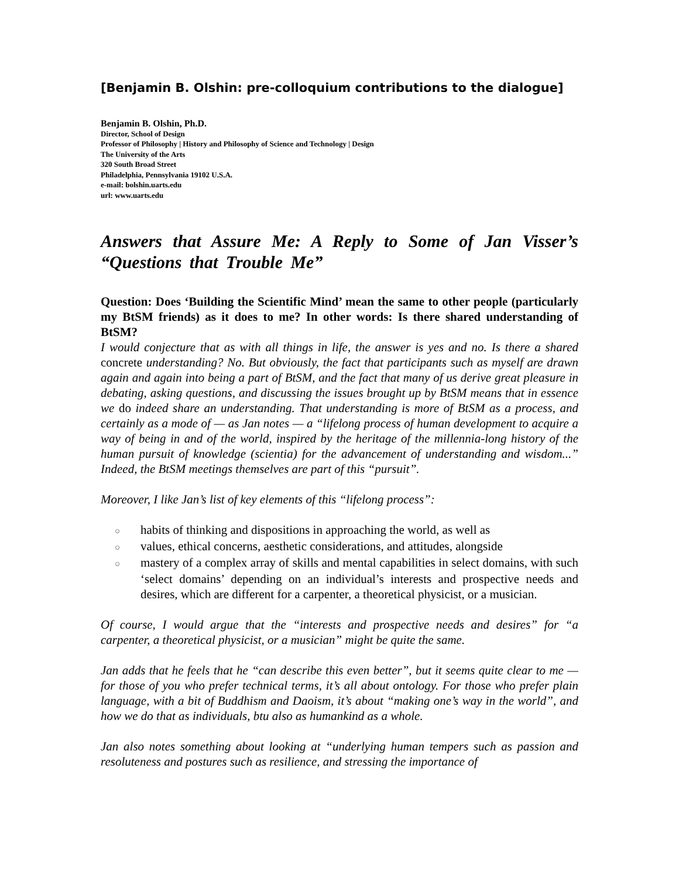[Benjamin B. Olshin: pre-colloquium contributions to the dialogue]
Benjamin B. Olshin, Ph.D.
Director, School of Design
Professor of Philosophy | History and Philosophy of Science and Technology | Design
The University of the Arts
320 South Broad Street
Philadelphia, Pennsylvania 19102 U.S.A.
e-mail: bolshin.uarts.edu
url: www.uarts.edu
Answers that Assure Me: A Reply to Some of Jan Visser’s “Questions that Trouble Me”
Question: Does ‘Building the Scientific Mind’ mean the same to other people (particularly my BtSM friends) as it does to me? In other words: Is there shared understanding of BtSM?
I would conjecture that as with all things in life, the answer is yes and no. Is there a shared concrete understanding? No. But obviously, the fact that participants such as myself are drawn again and again into being a part of BtSM, and the fact that many of us derive great pleasure in debating, asking questions, and discussing the issues brought up by BtSM means that in essence we do indeed share an understanding. That understanding is more of BtSM as a process, and certainly as a mode of — as Jan notes — a “lifelong process of human development to acquire a way of being in and of the world, inspired by the heritage of the millennia-long history of the human pursuit of knowledge (scientia) for the advancement of understanding and wisdom...” Indeed, the BtSM meetings themselves are part of this “pursuit”.
Moreover, I like Jan’s list of key elements of this “lifelong process”:
○ habits of thinking and dispositions in approaching the world, as well as
○ values, ethical concerns, aesthetic considerations, and attitudes, alongside
○ mastery of a complex array of skills and mental capabilities in select domains, with such ‘select domains’ depending on an individual’s interests and prospective needs and desires, which are different for a carpenter, a theoretical physicist, or a musician.
Of course, I would argue that the “interests and prospective needs and desires” for “a carpenter, a theoretical physicist, or a musician” might be quite the same.
Jan adds that he feels that he “can describe this even better”, but it seems quite clear to me — for those of you who prefer technical terms, it’s all about ontology. For those who prefer plain language, with a bit of Buddhism and Daoism, it’s about “making one’s way in the world”, and how we do that as individuals, btu also as humankind as a whole.
Jan also notes something about looking at “underlying human tempers such as passion and resoluteness and postures such as resilience, and stressing the importance of